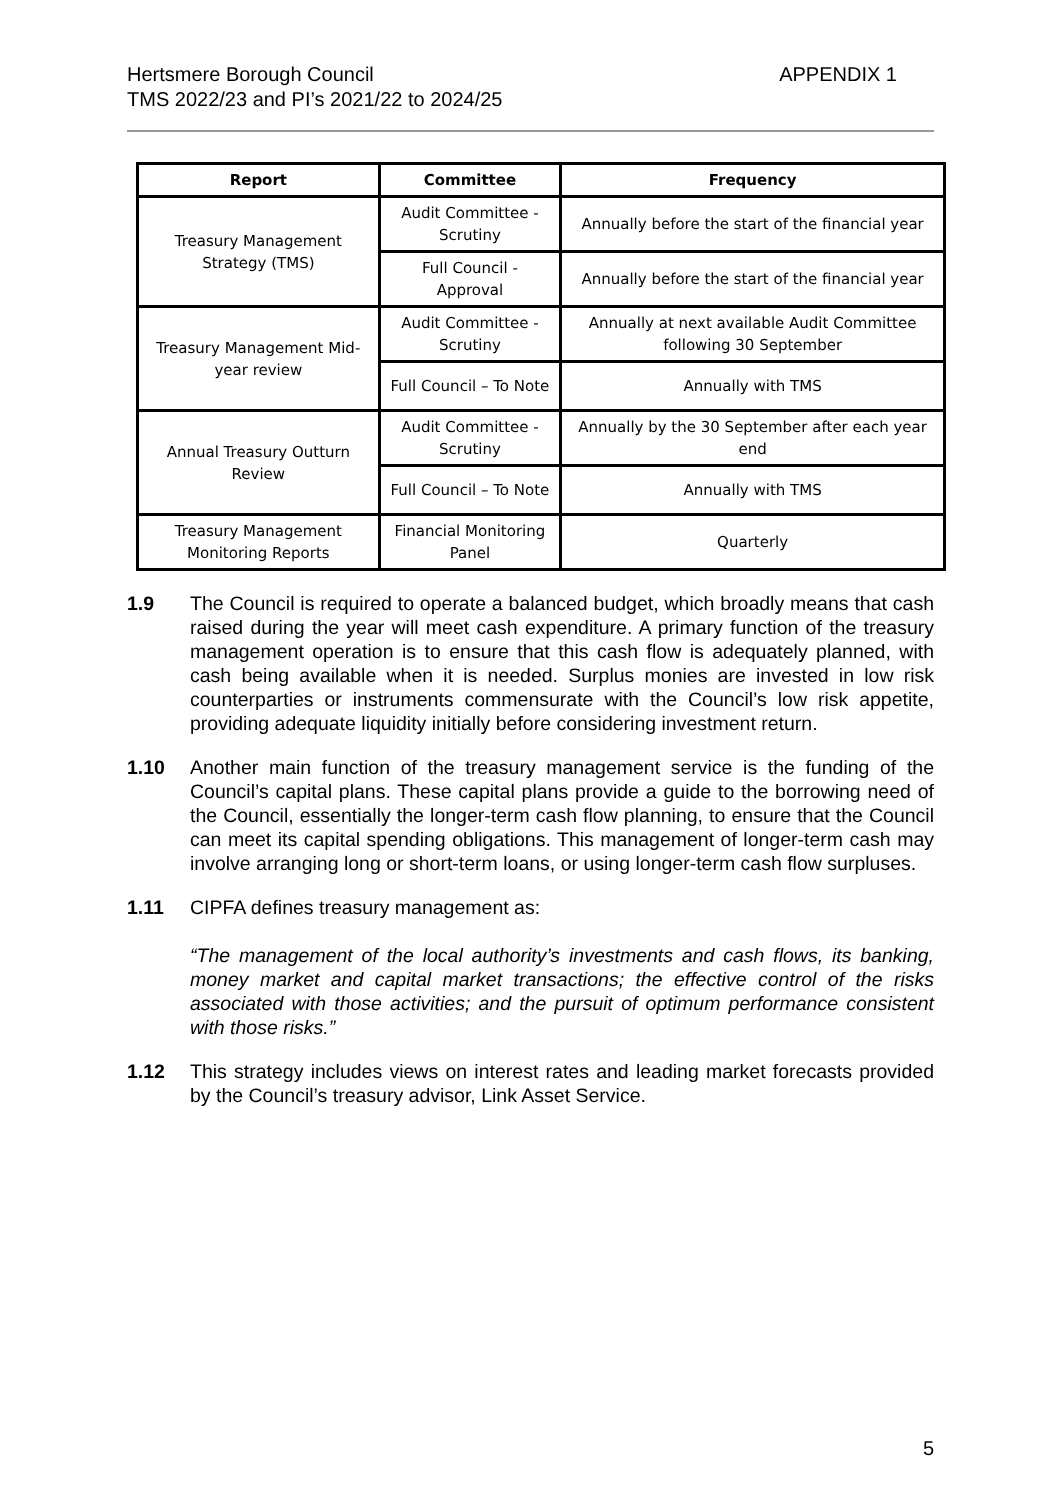Hertsmere Borough Council
TMS 2022/23 and PI’s 2021/22 to 2024/25
APPENDIX 1
| Report | Committee | Frequency |
| --- | --- | --- |
| Treasury Management Strategy (TMS) | Audit Committee - Scrutiny | Annually before the start of the financial year |
| | Full Council - Approval | Annually before the start of the financial year |
| Treasury Management Mid-year review | Audit Committee - Scrutiny | Annually at next available Audit Committee following 30 September |
| | Full Council – To Note | Annually with TMS |
| Annual Treasury Outturn Review | Audit Committee - Scrutiny | Annually by the 30 September after each year end |
| | Full Council – To Note | Annually with TMS |
| Treasury Management Monitoring Reports | Financial Monitoring Panel | Quarterly |
1.9 The Council is required to operate a balanced budget, which broadly means that cash raised during the year will meet cash expenditure. A primary function of the treasury management operation is to ensure that this cash flow is adequately planned, with cash being available when it is needed. Surplus monies are invested in low risk counterparties or instruments commensurate with the Council’s low risk appetite, providing adequate liquidity initially before considering investment return.
1.10 Another main function of the treasury management service is the funding of the Council’s capital plans. These capital plans provide a guide to the borrowing need of the Council, essentially the longer-term cash flow planning, to ensure that the Council can meet its capital spending obligations. This management of longer-term cash may involve arranging long or short-term loans, or using longer-term cash flow surpluses.
1.11 CIPFA defines treasury management as:
“The management of the local authority’s investments and cash flows, its banking, money market and capital market transactions; the effective control of the risks associated with those activities; and the pursuit of optimum performance consistent with those risks.”
1.12 This strategy includes views on interest rates and leading market forecasts provided by the Council’s treasury advisor, Link Asset Service.
5